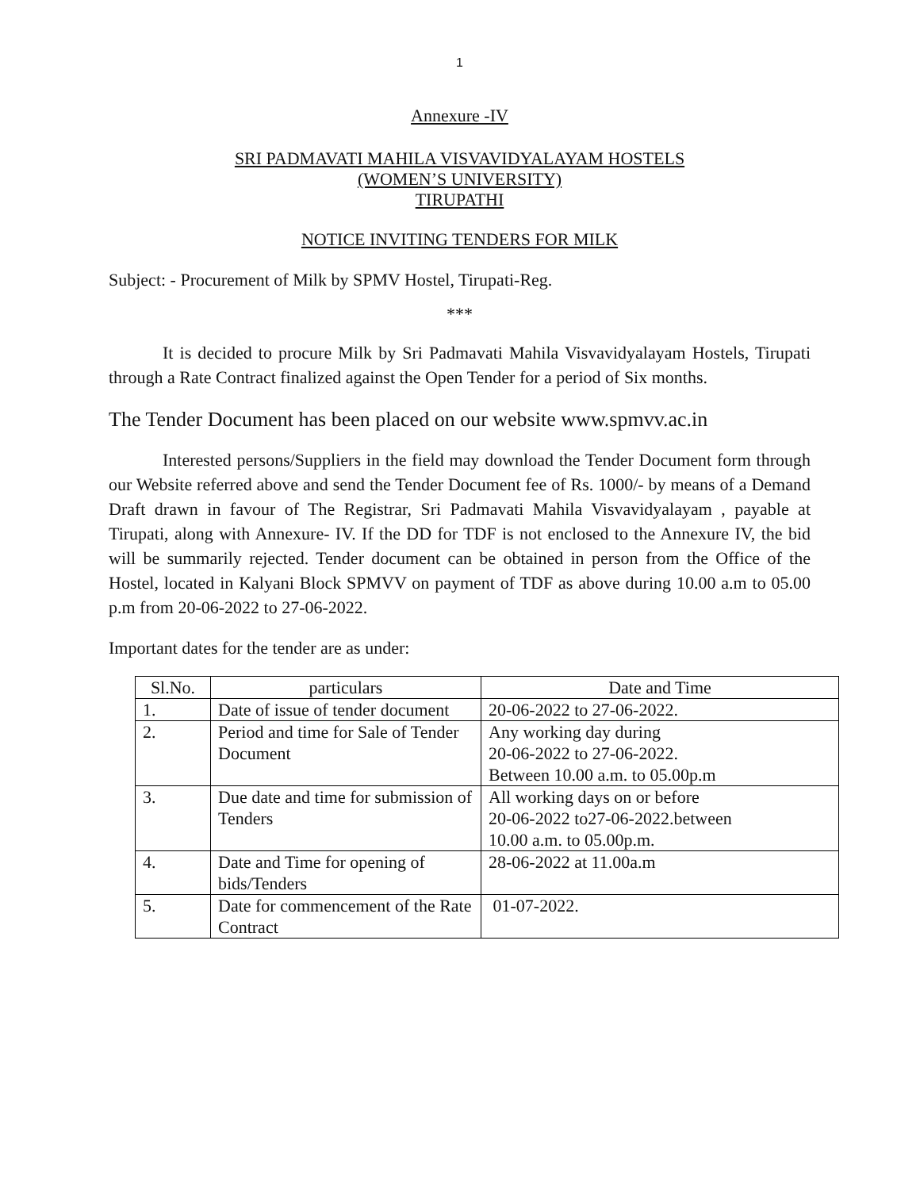1
Annexure -IV
SRI PADMAVATI MAHILA VISVAVIDYALAYAM HOSTELS
(WOMEN’S UNIVERSITY)
TIRUPATHI
NOTICE INVITING TENDERS FOR MILK
Subject: - Procurement of Milk by SPMV Hostel, Tirupati-Reg.
***
It is decided to procure Milk by Sri Padmavati Mahila Visvavidyalayam Hostels, Tirupati through a Rate Contract finalized against the Open Tender for a period of Six months.
The Tender Document has been placed on our website www.spmvv.ac.in
Interested persons/Suppliers in the field may download the Tender Document form through our Website referred above and send the Tender Document fee of Rs. 1000/- by means of a Demand Draft drawn in favour of The Registrar, Sri Padmavati Mahila Visvavidyalayam , payable at Tirupati, along with Annexure- IV. If the DD for TDF is not enclosed to the Annexure IV, the bid will be summarily rejected. Tender document can be obtained in person from the Office of the Hostel, located in Kalyani Block SPMVV on payment of TDF as above during 10.00 a.m to 05.00 p.m from 20-06-2022 to 27-06-2022.
Important dates for the tender are as under:
| Sl.No. | particulars | Date and Time |
| --- | --- | --- |
| 1. | Date of issue of tender document | 20-06-2022 to 27-06-2022. |
| 2. | Period and time for Sale of Tender Document | Any working day during 20-06-2022 to 27-06-2022. Between 10.00 a.m. to 05.00p.m |
| 3. | Due date and time for submission of Tenders | All working days on or before 20-06-2022 to27-06-2022.between 10.00 a.m. to 05.00p.m. |
| 4. | Date and Time for opening of bids/Tenders | 28-06-2022 at 11.00a.m |
| 5. | Date for commencement of the Rate Contract | 01-07-2022. |